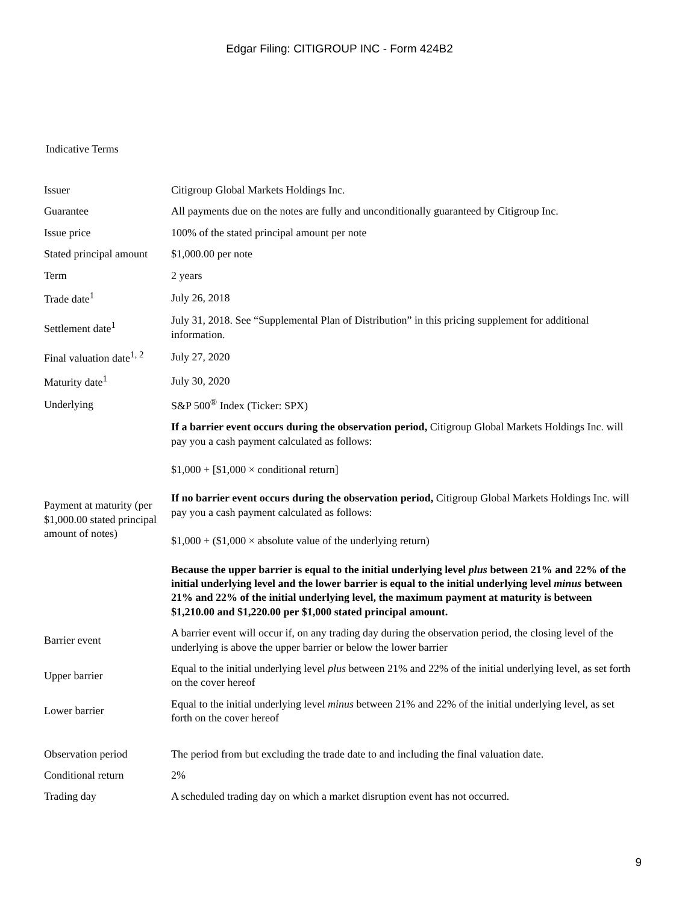Edgar Filing: CITIGROUP INC - Form 424B2
Indicative Terms
| Issuer | Citigroup Global Markets Holdings Inc. |
| Guarantee | All payments due on the notes are fully and unconditionally guaranteed by Citigroup Inc. |
| Issue price | 100% of the stated principal amount per note |
| Stated principal amount | $1,000.00 per note |
| Term | 2 years |
| Trade date<sup>1</sup> | July 26, 2018 |
| Settlement date<sup>1</sup> | July 31, 2018. See “Supplemental Plan of Distribution” in this pricing supplement for additional information. |
| Final valuation date<sup>1, 2</sup> | July 27, 2020 |
| Maturity date<sup>1</sup> | July 30, 2020 |
| Underlying | S&P 500<sup>®</sup> Index (Ticker: SPX) |
| Payment at maturity (per $1,000.00 stated principal amount of notes) | If a barrier event occurs during the observation period, Citigroup Global Markets Holdings Inc. will pay you a cash payment calculated as follows: $1,000 + [$1,000 × conditional return] If no barrier event occurs during the observation period, Citigroup Global Markets Holdings Inc. will pay you a cash payment calculated as follows: $1,000 + ($1,000 × absolute value of the underlying return) Because the upper barrier is equal to the initial underlying level plus between 21% and 22% of the initial underlying level and the lower barrier is equal to the initial underlying level minus between 21% and 22% of the initial underlying level, the maximum payment at maturity is between $1,210.00 and $1,220.00 per $1,000 stated principal amount. |
| Barrier event | A barrier event will occur if, on any trading day during the observation period, the closing level of the underlying is above the upper barrier or below the lower barrier |
| Upper barrier | Equal to the initial underlying level plus between 21% and 22% of the initial underlying level, as set forth on the cover hereof |
| Lower barrier | Equal to the initial underlying level minus between 21% and 22% of the initial underlying level, as set forth on the cover hereof |
| Observation period | The period from but excluding the trade date to and including the final valuation date. |
| Conditional return | 2% |
| Trading day | A scheduled trading day on which a market disruption event has not occurred. |
9